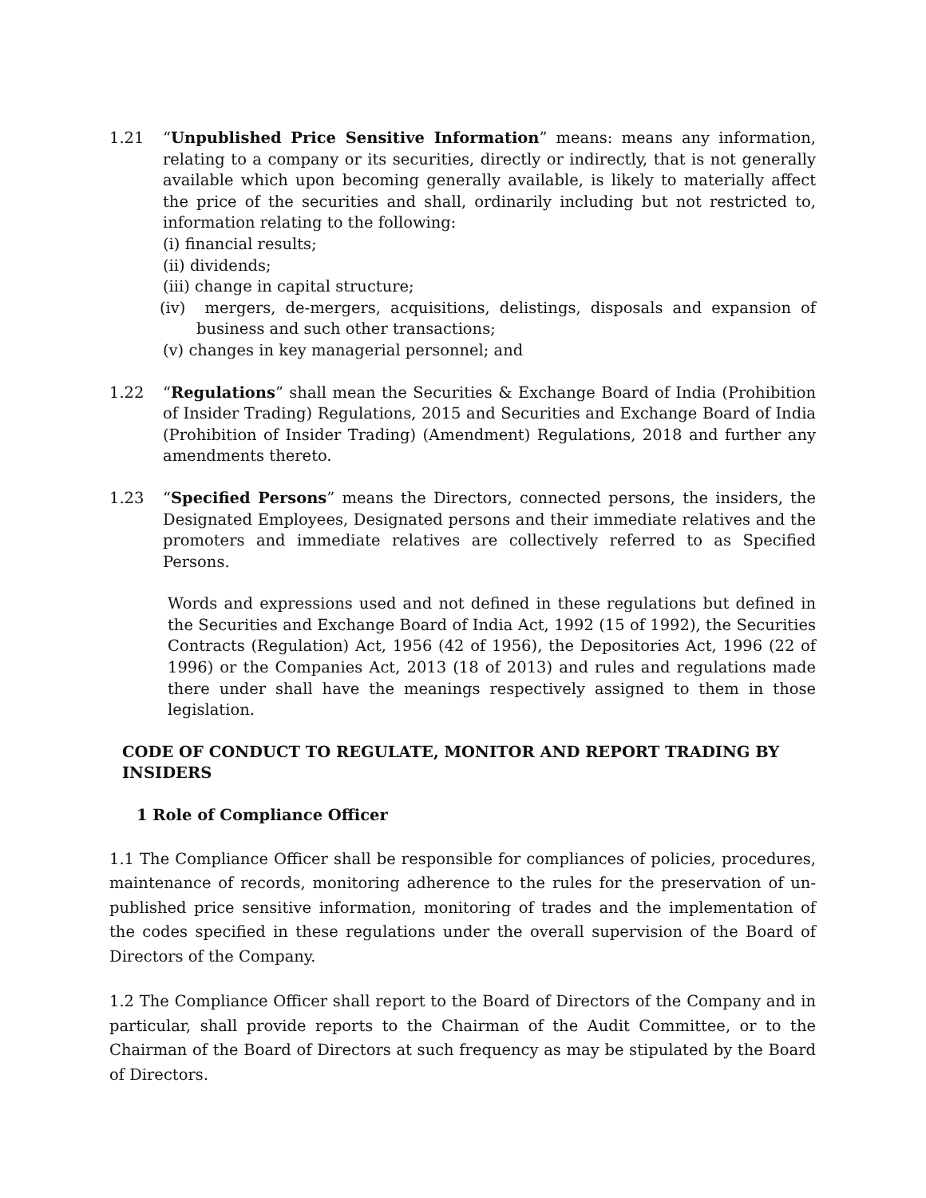1.21 “Unpublished Price Sensitive Information” means: means any information, relating to a company or its securities, directly or indirectly, that is not generally available which upon becoming generally available, is likely to materially affect the price of the securities and shall, ordinarily including but not restricted to, information relating to the following:
(i) financial results;
(ii) dividends;
(iii) change in capital structure;
(iv) mergers, de-mergers, acquisitions, delistings, disposals and expansion of business and such other transactions;
(v) changes in key managerial personnel; and
1.22 “Regulations” shall mean the Securities & Exchange Board of India (Prohibition of Insider Trading) Regulations, 2015 and Securities and Exchange Board of India (Prohibition of Insider Trading) (Amendment) Regulations, 2018 and further any amendments thereto.
1.23 “Specified Persons” means the Directors, connected persons, the insiders, the Designated Employees, Designated persons and their immediate relatives and the promoters and immediate relatives are collectively referred to as Specified Persons.
Words and expressions used and not defined in these regulations but defined in the Securities and Exchange Board of India Act, 1992 (15 of 1992), the Securities Contracts (Regulation) Act, 1956 (42 of 1956), the Depositories Act, 1996 (22 of 1996) or the Companies Act, 2013 (18 of 2013) and rules and regulations made there under shall have the meanings respectively assigned to them in those legislation.
CODE OF CONDUCT TO REGULATE, MONITOR AND REPORT TRADING BY INSIDERS
1 Role of Compliance Officer
1.1 The Compliance Officer shall be responsible for compliances of policies, procedures, maintenance of records, monitoring adherence to the rules for the preservation of un-published price sensitive information, monitoring of trades and the implementation of the codes specified in these regulations under the overall supervision of the Board of Directors of the Company.
1.2 The Compliance Officer shall report to the Board of Directors of the Company and in particular, shall provide reports to the Chairman of the Audit Committee, or to the Chairman of the Board of Directors at such frequency as may be stipulated by the Board of Directors.